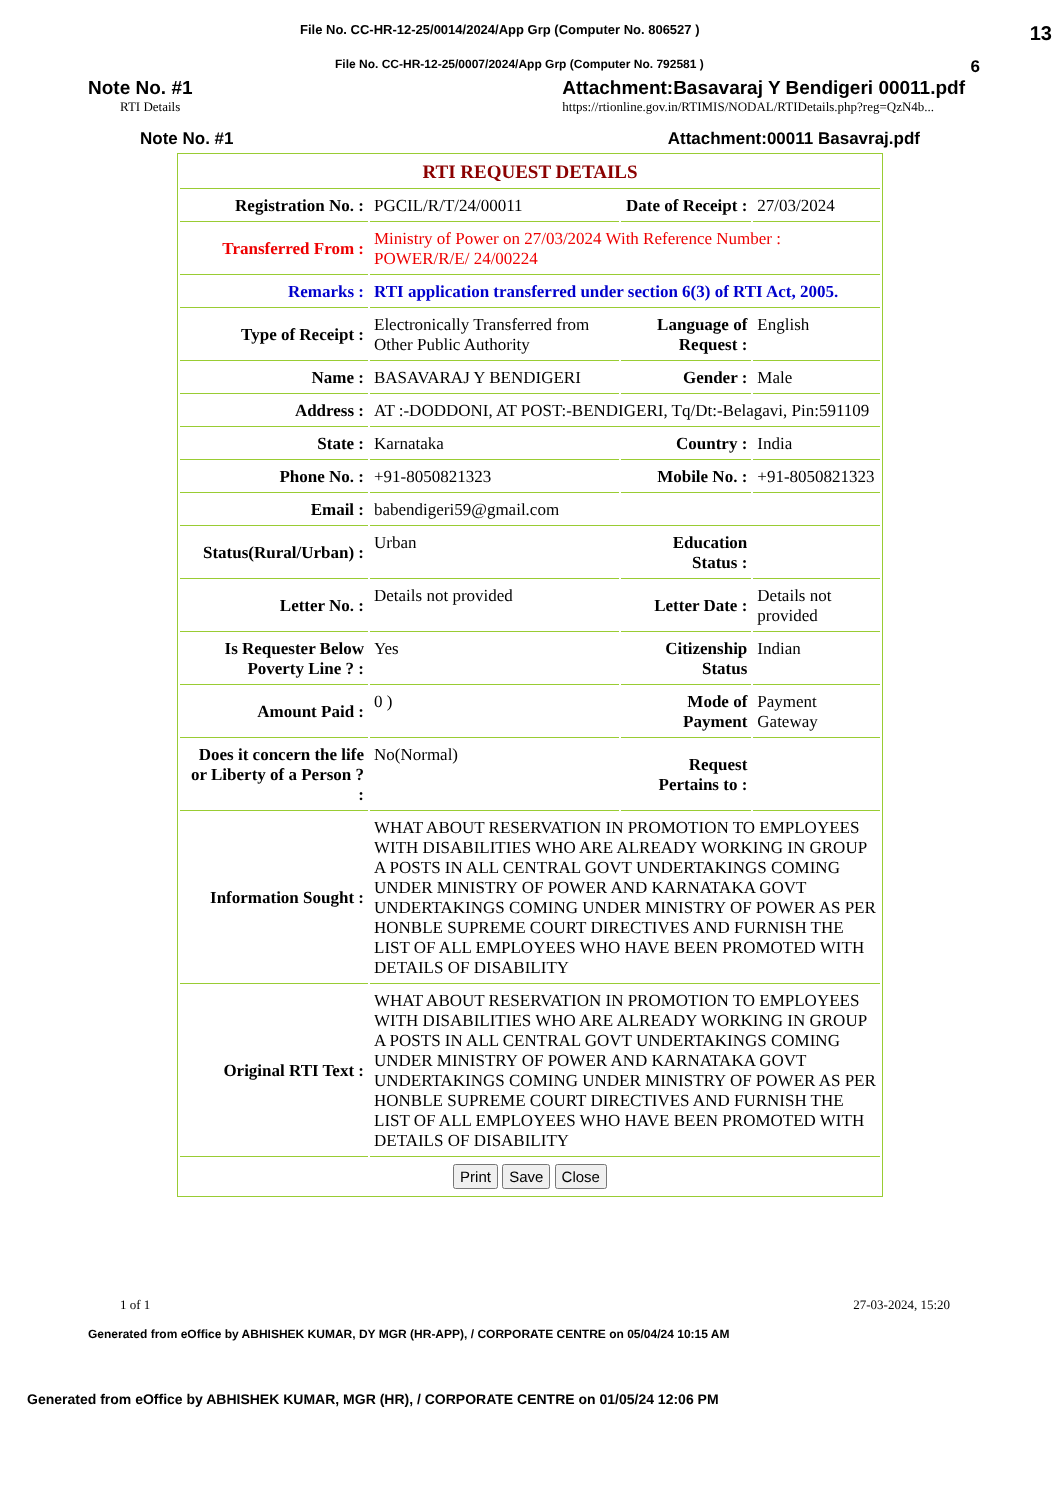File No. CC-HR-12-25/0014/2024/App Grp (Computer No. 806527 ) 13
File No. CC-HR-12-25/0007/2024/App Grp (Computer No. 792581 ) 6
Note No. #1
RTI Details
Attachment:Basavaraj Y Bendigeri 00011.pdf
https://rtionline.gov.in/RTIMIS/NODAL/RTIDetails.php?reg=QzN4b...
Note No. #1 Attachment:00011 Basavraj.pdf
| RTI REQUEST DETAILS | | | |
| Registration No. : | PGCIL/R/T/24/00011 | Date of Receipt : | 27/03/2024 |
| Transferred From : | Ministry of Power on 27/03/2024 With Reference Number : POWER/R/E/ 24/00224 | | |
| Remarks : | RTI application transferred under section 6(3) of RTI Act, 2005. | | |
| Type of Receipt : | Electronically Transferred from Other Public Authority | Language of Request : | English |
| Name : | BASAVARAJ Y BENDIGERI | Gender : | Male |
| Address : | AT :-DODDONI, AT POST:-BENDIGERI, Tq/Dt:-Belagavi, Pin:591109 | | |
| State : | Karnataka | Country : | India |
| Phone No. : | +91-8050821323 | Mobile No. : | +91-8050821323 |
| Email : | babendigeri59@gmail.com | | |
| Status(Rural/Urban) : | Urban | Education Status : | |
| Letter No. : | Details not provided | Letter Date : | Details not provided |
| Is Requester Below Poverty Line ? : | Yes | Citizenship Status | Indian |
| Amount Paid : | 0 ) | Mode of Payment | Payment Gateway |
| Does it concern the life or Liberty of a Person ? : | No(Normal) | Request Pertains to : | |
| Information Sought : | WHAT ABOUT RESERVATION IN PROMOTION TO EMPLOYEES WITH DISABILITIES WHO ARE ALREADY WORKING IN GROUP A POSTS IN ALL CENTRAL GOVT UNDERTAKINGS COMING UNDER MINISTRY OF POWER AND KARNATAKA GOVT UNDERTAKINGS COMING UNDER MINISTRY OF POWER AS PER HONBLE SUPREME COURT DIRECTIVES AND FURNISH THE LIST OF ALL EMPLOYEES WHO HAVE BEEN PROMOTED WITH DETAILS OF DISABILITY | | |
| Original RTI Text : | WHAT ABOUT RESERVATION IN PROMOTION TO EMPLOYEES WITH DISABILITIES WHO ARE ALREADY WORKING IN GROUP A POSTS IN ALL CENTRAL GOVT UNDERTAKINGS COMING UNDER MINISTRY OF POWER AND KARNATAKA GOVT UNDERTAKINGS COMING UNDER MINISTRY OF POWER AS PER HONBLE SUPREME COURT DIRECTIVES AND FURNISH THE LIST OF ALL EMPLOYEES WHO HAVE BEEN PROMOTED WITH DETAILS OF DISABILITY | | |
| Print Save Close | | | |
1 of 1 27-03-2024, 15:20
Generated from eOffice by ABHISHEK KUMAR, DY MGR (HR-APP), / CORPORATE CENTRE on 05/04/24 10:15 AM
Generated from eOffice by ABHISHEK KUMAR, MGR (HR), / CORPORATE CENTRE on 01/05/24 12:06 PM